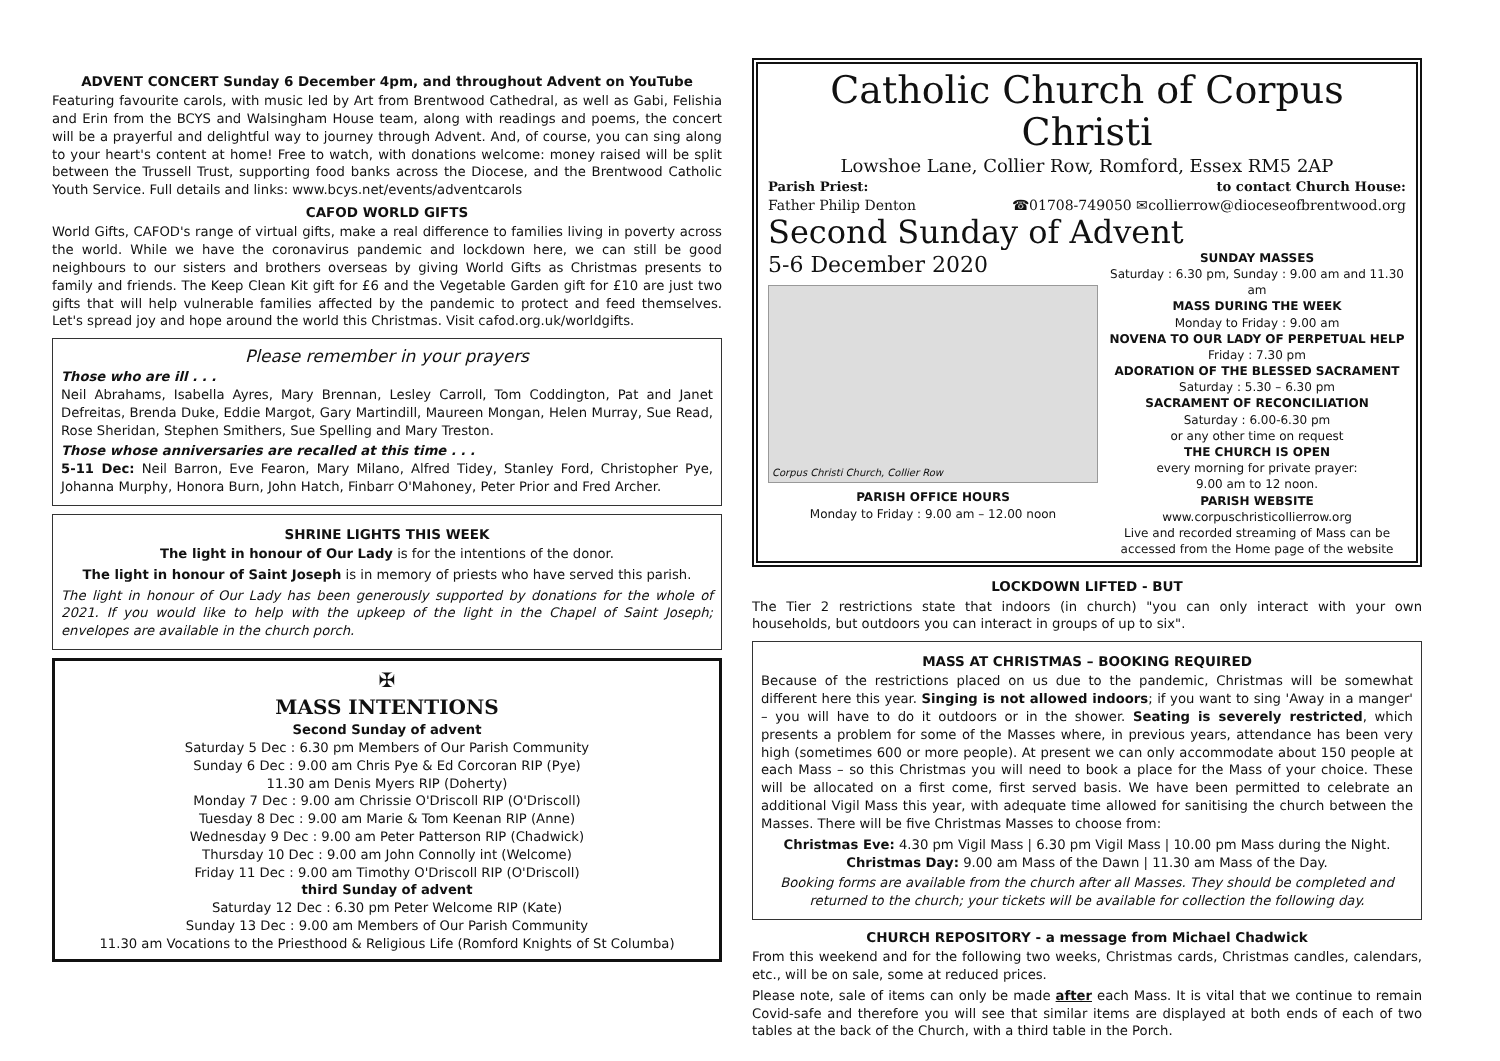ADVENT CONCERT Sunday 6 December 4pm, and throughout Advent on YouTube
Featuring favourite carols, with music led by Art from Brentwood Cathedral, as well as Gabi, Felishia and Erin from the BCYS and Walsingham House team, along with readings and poems, the concert will be a prayerful and delightful way to journey through Advent. And, of course, you can sing along to your heart's content at home! Free to watch, with donations welcome: money raised will be split between the Trussell Trust, supporting food banks across the Diocese, and the Brentwood Catholic Youth Service. Full details and links: www.bcys.net/events/adventcarols
CAFOD WORLD GIFTS
World Gifts, CAFOD's range of virtual gifts, make a real difference to families living in poverty across the world. While we have the coronavirus pandemic and lockdown here, we can still be good neighbours to our sisters and brothers overseas by giving World Gifts as Christmas presents to family and friends. The Keep Clean Kit gift for £6 and the Vegetable Garden gift for £10 are just two gifts that will help vulnerable families affected by the pandemic to protect and feed themselves. Let's spread joy and hope around the world this Christmas. Visit cafod.org.uk/worldgifts.
Please remember in your prayers
Those who are ill . . .
Neil Abrahams, Isabella Ayres, Mary Brennan, Lesley Carroll, Tom Coddington, Pat and Janet Defreitas, Brenda Duke, Eddie Margot, Gary Martindill, Maureen Mongan, Helen Murray, Sue Read, Rose Sheridan, Stephen Smithers, Sue Spelling and Mary Treston.
Those whose anniversaries are recalled at this time . . .
5-11 Dec: Neil Barron, Eve Fearon, Mary Milano, Alfred Tidey, Stanley Ford, Christopher Pye, Johanna Murphy, Honora Burn, John Hatch, Finbarr O'Mahoney, Peter Prior and Fred Archer.
SHRINE LIGHTS THIS WEEK
The light in honour of Our Lady is for the intentions of the donor.
The light in honour of Saint Joseph is in memory of priests who have served this parish.
The light in honour of Our Lady has been generously supported by donations for the whole of 2021. If you would like to help with the upkeep of the light in the Chapel of Saint Joseph; envelopes are available in the church porch.
✠
MASS INTENTIONS
Second Sunday of advent
Saturday 5 Dec : 6.30 pm Members of Our Parish Community
Sunday 6 Dec : 9.00 am Chris Pye & Ed Corcoran RIP (Pye)
11.30 am Denis Myers RIP (Doherty)
Monday 7 Dec : 9.00 am Chrissie O'Driscoll RIP (O'Driscoll)
Tuesday 8 Dec : 9.00 am Marie & Tom Keenan RIP (Anne)
Wednesday 9 Dec : 9.00 am Peter Patterson RIP (Chadwick)
Thursday 10 Dec : 9.00 am John Connolly int (Welcome)
Friday 11 Dec : 9.00 am Timothy O'Driscoll RIP (O'Driscoll)
third Sunday of advent
Saturday 12 Dec : 6.30 pm Peter Welcome RIP (Kate)
Sunday 13 Dec : 9.00 am Members of Our Parish Community
11.30 am Vocations to the Priesthood & Religious Life (Romford Knights of St Columba)
Catholic Church of Corpus Christi
Lowshoe Lane, Collier Row, Romford, Essex RM5 2AP
Parish Priest: to contact Church House:
Father Philip Denton ☎01708-749050 ✉collierrow@dioceseofbrentwood.org
Second Sunday of Advent
5-6 December 2020
Corpus Christi Church, Collier Row
PARISH OFFICE HOURS
Monday to Friday : 9.00 am – 12.00 noon
SUNDAY MASSES
Saturday : 6.30 pm, Sunday : 9.00 am and 11.30 am
MASS DURING THE WEEK
Monday to Friday : 9.00 am
NOVENA TO OUR LADY OF PERPETUAL HELP
Friday : 7.30 pm
ADORATION OF THE BLESSED SACRAMENT
Saturday : 5.30 – 6.30 pm
SACRAMENT OF RECONCILIATION
Saturday : 6.00-6.30 pm
or any other time on request
THE CHURCH IS OPEN
every morning for private prayer:
9.00 am to 12 noon.
PARISH WEBSITE
www.corpuschristicollierrow.org
Live and recorded streaming of Mass can be accessed from the Home page of the website
LOCKDOWN LIFTED - BUT
The Tier 2 restrictions state that indoors (in church) "you can only interact with your own households, but outdoors you can interact in groups of up to six".
MASS AT CHRISTMAS – BOOKING REQUIRED
Because of the restrictions placed on us due to the pandemic, Christmas will be somewhat different here this year. Singing is not allowed indoors; if you want to sing 'Away in a manger' – you will have to do it outdoors or in the shower. Seating is severely restricted, which presents a problem for some of the Masses where, in previous years, attendance has been very high (sometimes 600 or more people). At present we can only accommodate about 150 people at each Mass – so this Christmas you will need to book a place for the Mass of your choice. These will be allocated on a first come, first served basis. We have been permitted to celebrate an additional Vigil Mass this year, with adequate time allowed for sanitising the church between the Masses. There will be five Christmas Masses to choose from:
Christmas Eve: 4.30 pm Vigil Mass | 6.30 pm Vigil Mass | 10.00 pm Mass during the Night.
Christmas Day: 9.00 am Mass of the Dawn | 11.30 am Mass of the Day.
Booking forms are available from the church after all Masses. They should be completed and returned to the church; your tickets will be available for collection the following day.
CHURCH REPOSITORY - a message from Michael Chadwick
From this weekend and for the following two weeks, Christmas cards, Christmas candles, calendars, etc., will be on sale, some at reduced prices.
Please note, sale of items can only be made after each Mass. It is vital that we continue to remain Covid-safe and therefore you will see that similar items are displayed at both ends of each of two tables at the back of the Church, with a third table in the Porch.